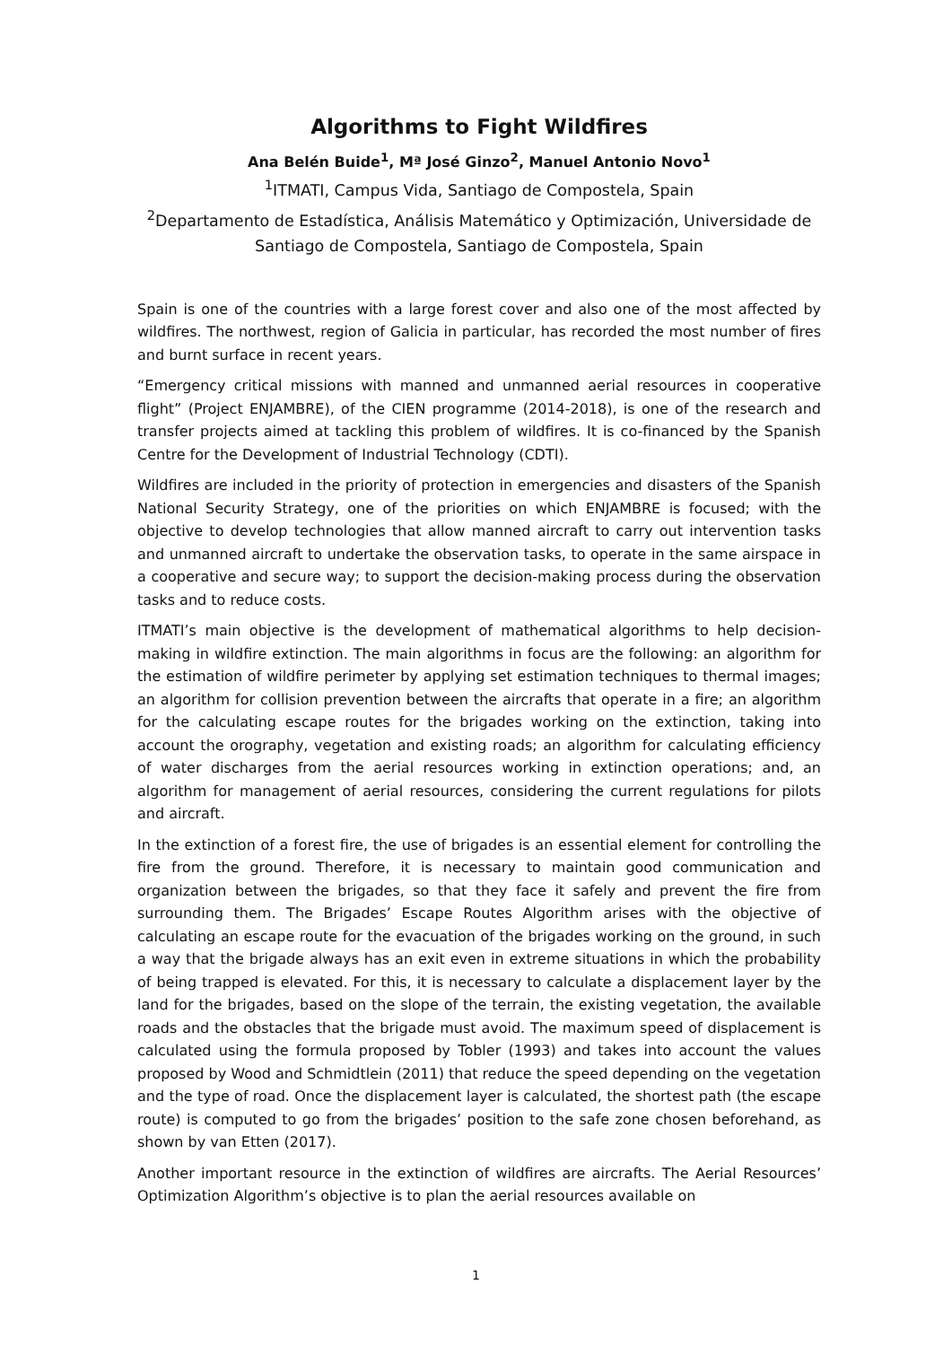Algorithms to Fight Wildfires
Ana Belén Buide<sup>1</sup>, Mª José Ginzo<sup>2</sup>, Manuel Antonio Novo<sup>1</sup>
<sup>1</sup> ITMATI, Campus Vida, Santiago de Compostela, Spain
<sup>2</sup> Departamento de Estadística, Análisis Matemático y Optimización, Universidade de Santiago de Compostela, Santiago de Compostela, Spain
Spain is one of the countries with a large forest cover and also one of the most affected by wildfires. The northwest, region of Galicia in particular, has recorded the most number of fires and burnt surface in recent years.
“Emergency critical missions with manned and unmanned aerial resources in cooperative flight” (Project ENJAMBRE), of the CIEN programme (2014-2018), is one of the research and transfer projects aimed at tackling this problem of wildfires. It is co-financed by the Spanish Centre for the Development of Industrial Technology (CDTI).
Wildfires are included in the priority of protection in emergencies and disasters of the Spanish National Security Strategy, one of the priorities on which ENJAMBRE is focused; with the objective to develop technologies that allow manned aircraft to carry out intervention tasks and unmanned aircraft to undertake the observation tasks, to operate in the same airspace in a cooperative and secure way; to support the decision-making process during the observation tasks and to reduce costs.
ITMATI’s main objective is the development of mathematical algorithms to help decision-making in wildfire extinction. The main algorithms in focus are the following: an algorithm for the estimation of wildfire perimeter by applying set estimation techniques to thermal images; an algorithm for collision prevention between the aircrafts that operate in a fire; an algorithm for the calculating escape routes for the brigades working on the extinction, taking into account the orography, vegetation and existing roads; an algorithm for calculating efficiency of water discharges from the aerial resources working in extinction operations; and, an algorithm for management of aerial resources, considering the current regulations for pilots and aircraft.
In the extinction of a forest fire, the use of brigades is an essential element for controlling the fire from the ground. Therefore, it is necessary to maintain good communication and organization between the brigades, so that they face it safely and prevent the fire from surrounding them. The Brigades’ Escape Routes Algorithm arises with the objective of calculating an escape route for the evacuation of the brigades working on the ground, in such a way that the brigade always has an exit even in extreme situations in which the probability of being trapped is elevated. For this, it is necessary to calculate a displacement layer by the land for the brigades, based on the slope of the terrain, the existing vegetation, the available roads and the obstacles that the brigade must avoid. The maximum speed of displacement is calculated using the formula proposed by Tobler (1993) and takes into account the values proposed by Wood and Schmidtlein (2011) that reduce the speed depending on the vegetation and the type of road. Once the displacement layer is calculated, the shortest path (the escape route) is computed to go from the brigades’ position to the safe zone chosen beforehand, as shown by van Etten (2017).
Another important resource in the extinction of wildfires are aircrafts. The Aerial Resources’ Optimization Algorithm’s objective is to plan the aerial resources available on
1